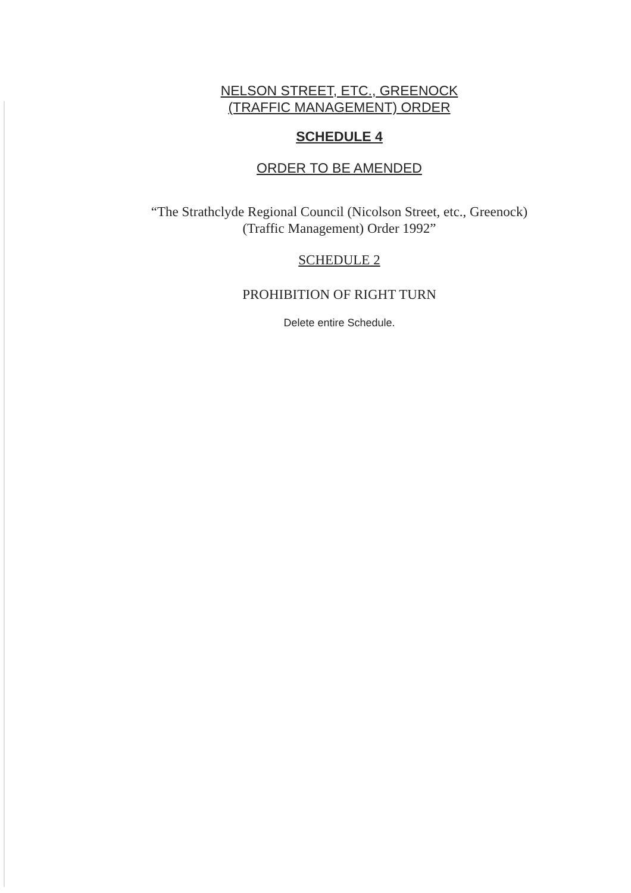NELSON STREET, ETC., GREENOCK
(TRAFFIC MANAGEMENT) ORDER
SCHEDULE 4
ORDER TO BE AMENDED
“The Strathclyde Regional Council (Nicolson Street, etc., Greenock)
(Traffic Management) Order 1992”
SCHEDULE 2
PROHIBITION OF RIGHT TURN
Delete entire Schedule.